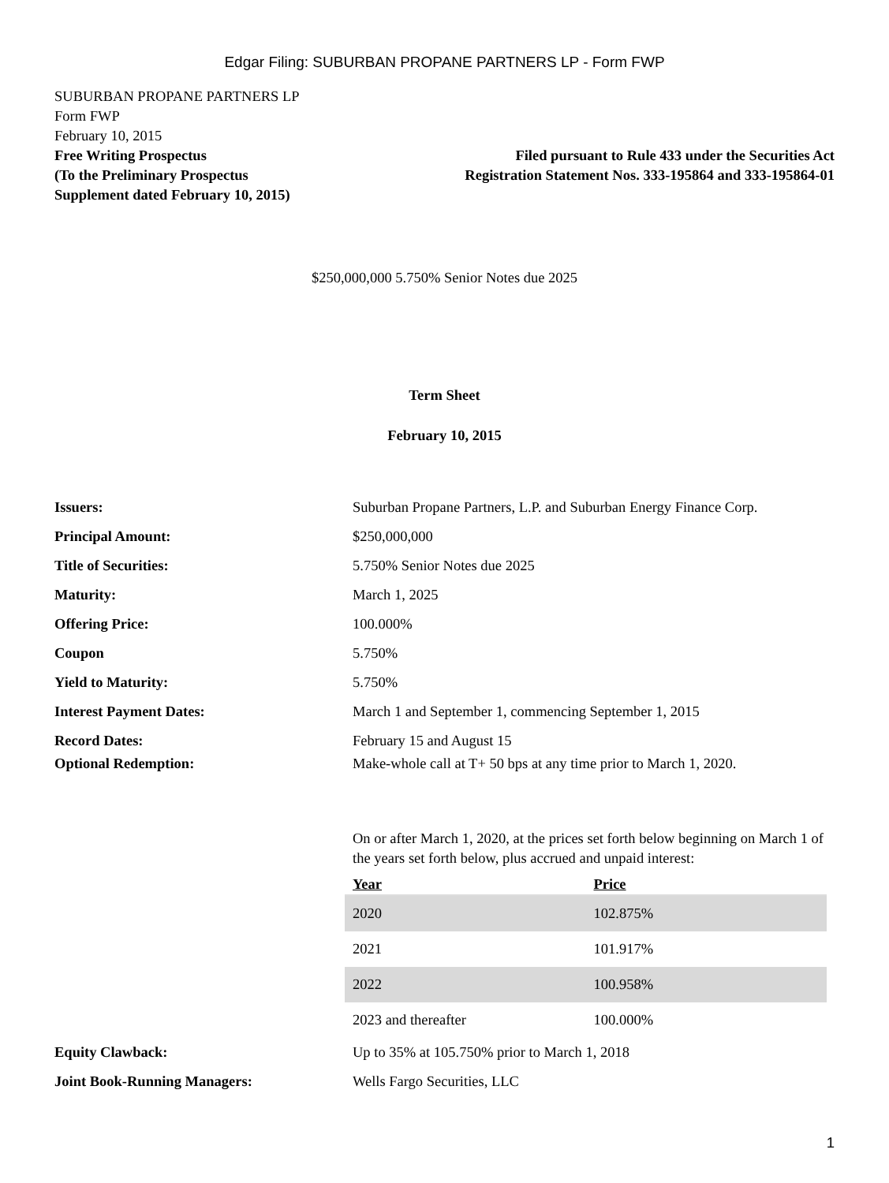Edgar Filing: SUBURBAN PROPANE PARTNERS LP - Form FWP
SUBURBAN PROPANE PARTNERS LP
Form FWP
February 10, 2015
Free Writing Prospectus
(To the Preliminary Prospectus
Supplement dated February 10, 2015)
Filed pursuant to Rule 433 under the Securities Act
Registration Statement Nos. 333-195864 and 333-195864-01
$250,000,000 5.750% Senior Notes due 2025
Term Sheet
February 10, 2015
| Issuers: | Suburban Propane Partners, L.P. and Suburban Energy Finance Corp. |
| Principal Amount: | $250,000,000 |
| Title of Securities: | 5.750% Senior Notes due 2025 |
| Maturity: | March 1, 2025 |
| Offering Price: | 100.000% |
| Coupon | 5.750% |
| Yield to Maturity: | 5.750% |
| Interest Payment Dates: | March 1 and September 1, commencing September 1, 2015 |
| Record Dates: | February 15 and August 15 |
| Optional Redemption: | Make-whole call at T+ 50 bps at any time prior to March 1, 2020. On or after March 1, 2020, at the prices set forth below beginning on March 1 of the years set forth below, plus accrued and unpaid interest: / Year / Price / / --- / --- / / 2020 / 102.875% / / 2021 / 101.917% / / 2022 / 100.958% / / 2023 and thereafter / 100.000% / |
| Equity Clawback: | Up to 35% at 105.750% prior to March 1, 2018 |
| Joint Book-Running Managers: | Wells Fargo Securities, LLC |
1